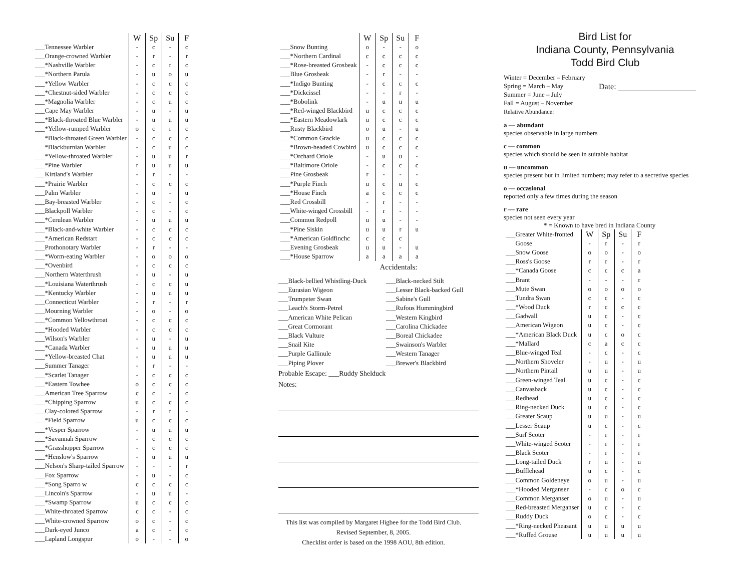| | W | Sp | Su | F |
| --- | --- | --- | --- | --- |
| ___Tennessee Warbler | - | c | - | c |
| ___Orange-crowned Warbler | - | r | - | r |
| ___*Nashville Warbler | - | c | r | c |
| ___*Northern Parula | - | u | o | u |
| ___*Yellow Warbler | - | c | c | c |
| ___*Chestnut-sided Warbler | - | c | c | c |
| ___*Magnolia Warbler | - | c | u | c |
| ___Cape May Warbler | - | u | - | u |
| ___*Black-throated Blue Warbler | - | u | u | u |
| ___*Yellow-rumped Warbler | o | c | r | c |
| ___*Black-throated Green Warbler | - | c | c | c |
| ___*Blackburnian Warbler | - | c | u | c |
| ___*Yellow-throated Warbler | - | u | u | r |
| ___*Pine Warbler | r | u | u | u |
| ___Kirtland's Warbler | - | r | - | - |
| ___*Prairie Warbler | - | c | c | c |
| ___Palm Warbler | - | u | - | u |
| ___Bay-breasted Warbler | - | c | - | c |
| ___Blackpoll Warbler | - | c | - | c |
| ___*Cerulean Warbler | - | u | u | u |
| ___*Black-and-white Warbler | - | c | c | c |
| ___*American Redstart | - | c | c | c |
| ___Prothonotary Warbler | - | r | - | - |
| ___*Worm-eating Warbler | - | o | o | o |
| ___*Ovenbird | - | c | c | c |
| ___Northern Waterthrush | - | u | - | u |
| ___*Louisiana Waterthrush | - | c | c | u |
| ___*Kentucky Warbler | - | u | u | u |
| ___Connecticut Warbler | - | r | - | r |
| ___Mourning Warbler | - | o | - | o |
| ___*Common Yellowthroat | - | c | c | c |
| ___*Hooded Warbler | - | c | c | c |
| ___Wilson's Warbler | - | u | - | u |
| ___*Canada Warbler | - | u | u | u |
| ___*Yellow-breasted Chat | - | u | u | u |
| ___Summer Tanager | - | r | - | - |
| ___*Scarlet Tanager | - | c | c | c |
| ___*Eastern Towhee | o | c | c | c |
| ___American Tree Sparrow | c | c | - | c |
| ___*Chipping Sparrow | u | c | c | c |
| ___Clay-colored Sparrow | - | r | r | - |
| ___*Field Sparrow | u | c | c | c |
| ___*Vesper Sparrow | - | u | u | u |
| ___*Savannah Sparrow | - | c | c | c |
| ___*Grasshopper Sparrow | - | c | c | c |
| ___*Henslow's Sparrow | - | u | u | u |
| ___Nelson's Sharp-tailed Sparrow | - | - | - | r |
| ___Fox Sparrow | - | u | - | c |
| ___*Song Sparro w | c | c | c | c |
| ___Lincoln's Sparrow | - | u | u | - |
| ___*Swamp Sparrow | u | c | c | c |
| ___White-throated Sparrow | c | c | - | c |
| ___White-crowned Sparrow | o | c | - | c |
| ___Dark-eyed Junco | a | c | - | c |
| ___Lapland Longspur | o | - | - | o |
| | W | Sp | Su | F |
| --- | --- | --- | --- | --- |
| ___Snow Bunting | o | - | - | o |
| ___*Northern Cardinal | c | c | c | c |
| ___*Rose-breasted Grosbeak | - | c | c | c |
| ___Blue Grosbeak | - | r | - | - |
| ___*Indigo Bunting | - | c | c | c |
| ___*Dickcissel | - | - | r | - |
| ___*Bobolink | - | u | u | u |
| ___*Red-winged Blackbird | u | c | c | c |
| ___*Eastern Meadowlark | u | c | c | c |
| ___Rusty Blackbird | o | u | - | u |
| ___*Common Grackle | u | c | c | c |
| ___*Brown-headed Cowbird | u | c | c | c |
| ___*Orchard Oriole | - | u | u | - |
| ___*Baltimore Oriole | - | c | c | c |
| ___Pine Grosbeak | r | - | - | - |
| ___*Purple Finch | u | c | u | c |
| ___*House Finch | a | c | c | c |
| ___Red Crossbill | - | r | - | - |
| ___White-winged Crossbill | - | r | - | - |
| ___Common Redpoll | u | u | - | - |
| ___*Pine Siskin | u | u | r | u |
| ___*American Goldfinchc | c | c | c | |
| ___Evening Grosbeak | u | u | - | u |
| ___*House Sparrow | a | a | a | a |
Accidentals:
___Black-bellied Whistling-Duck
___Eurasian Wigeon
___Trumpeter Swan
___Leach's Storm-Petrel
___American White Pelican
___Great Cormorant
___Black Vulture
___Snail Kite
___Purple Gallinule
___Piping Plover
___Black-necked Stilt
___Lesser Black-backed Gull
___Sabine's Gull
___Rufous Hummingbird
___Western Kingbird
___Carolina Chickadee
___Boreal Chickadee
___Swainson's Warbler
___Western Tanager
___Brewer's Blackbird
Probable Escape: ___Ruddy Shelduck
Notes:
This list was compiled by Margaret Higbee for the Todd Bird Club.
Revised September, 8, 2005.
Checklist order is based on the 1998 AOU, 8th edition.
Bird List for
Indiana County, Pennsylvania
Todd Bird Club
Winter = December – February
Spring = March – May
Summer = June – July
Fall = August – November
Relative Abundance:
Date:
a — abundant
species observable in large numbers
c — common
species which should be seen in suitable habitat
u — uncommon
species present but in limited numbers; may refer to a secretive species
o — occasional
reported only a few times during the season
r — rare
species not seen every year
* = Known to have bred in Indiana County
| ___Greater White-fronted | W | Sp | Su | F |
| Goose | - | r | - | r |
| ___Snow Goose | o | o | - | o |
| ___Ross's Goose | r | r | - | r |
| ___*Canada Goose | c | c | c | a |
| ___Brant | - | - | - | r |
| ___Mute Swan | o | o | o | o |
| ___Tundra Swan | c | c | - | c |
| ___*Wood Duck | r | c | c | c |
| ___Gadwall | u | c | - | c |
| ___American Wigeon | u | c | - | c |
| ___*American Black Duck | u | c | o | c |
| ___*Mallard | c | a | c | c |
| ___Blue-winged Teal | - | c | - | c |
| ___Northern Shoveler | - | u | - | u |
| ___Northern Pintail | u | u | - | u |
| ___Green-winged Teal | u | c | - | c |
| ___Canvasback | u | c | - | c |
| ___Redhead | u | c | - | c |
| ___Ring-necked Duck | u | c | - | c |
| ___Greater Scaup | u | u | - | u |
| ___Lesser Scaup | u | c | - | c |
| ___Surf Scoter | - | r | - | r |
| ___White-winged Scoter | - | r | - | r |
| ___Black Scoter | - | r | - | r |
| ___Long-tailed Duck | r | u | - | u |
| ___Bufflehead | u | c | - | c |
| ___Common Goldeneye | o | u | - | u |
| ___*Hooded Merganser | - | c | o | c |
| ___Common Merganser | o | u | - | u |
| ___Red-breasted Merganser | u | c | - | c |
| ___Ruddy Duck | o | c | - | c |
| ___*Ring-necked Pheasant | u | u | u | u |
| ___*Ruffed Grouse | u | u | u | u |